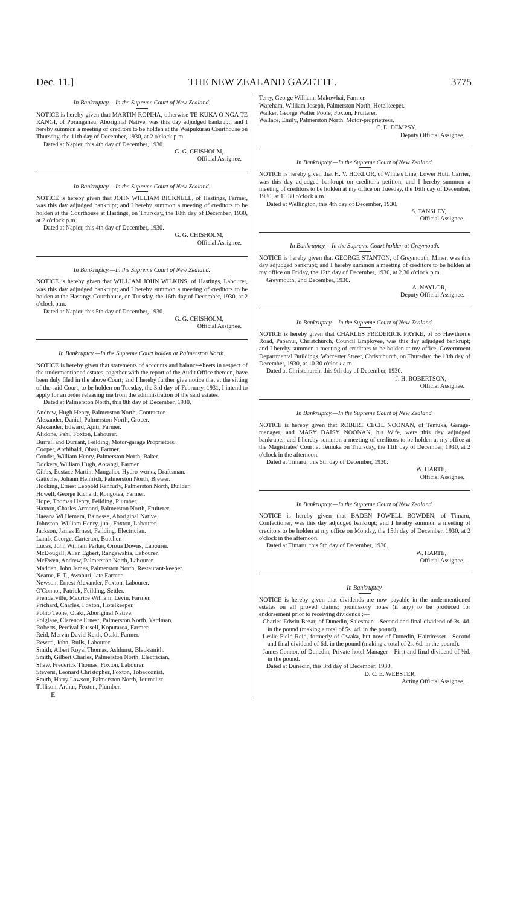Dec. 11.] THE NEW ZEALAND GAZETTE. 3775
In Bankruptcy.—In the Supreme Court of New Zealand.
NOTICE is hereby given that MARTIN ROPIHA, otherwise TE KUKA O NGA TE RANGI, of Porangahau, Aboriginal Native, was this day adjudged bankrupt; and I hereby summon a meeting of creditors to be holden at the Waipukurau Courthouse on Thursday, the 11th day of December, 1930, at 2 o'clock p.m.
Dated at Napier, this 4th day of December, 1930.
G. G. CHISHOLM,
Official Assignee.
In Bankruptcy.—In the Supreme Court of New Zealand.
NOTICE is hereby given that JOHN WILLIAM BICKNELL, of Hastings, Farmer, was this day adjudged bankrupt; and I hereby summon a meeting of creditors to be holden at the Courthouse at Hastings, on Thursday, the 18th day of December, 1930, at 2 o'clock p.m.
Dated at Napier, this 4th day of December, 1930.
G. G. CHISHOLM,
Official Assignee.
In Bankruptcy.—In the Supreme Court of New Zealand.
NOTICE is hereby given that WILLIAM JOHN WILKINS, of Hastings, Labourer, was this day adjudged bankrupt; and I hereby summon a meeting of creditors to be holden at the Hastings Courthouse, on Tuesday, the 16th day of December, 1930, at 2 o'clock p.m.
Dated at Napier, this 5th day of December, 1930.
G. G. CHISHOLM,
Official Assignee.
In Bankruptcy.—In the Supreme Court holden at Palmerston North.
NOTICE is hereby given that statements of accounts and balance-sheets in respect of the undermentioned estates, together with the report of the Audit Office thereon, have been duly filed in the above Court; and I hereby further give notice that at the sitting of the said Court, to be holden on Tuesday, the 3rd day of February, 1931, I intend to apply for an order releasing me from the administration of the said estates.
Dated at Palmerston North, this 8th day of December, 1930.
Andrew, Hugh Henry, Palmerston North, Contractor.
Alexander, Daniel, Palmerston North, Grocer.
Alexander, Edward, Apiti, Farmer.
Alidone, Pahi, Foxton, Labourer.
Burrell and Durrant, Feilding, Motor-garage Proprietors.
Cooper, Archibald, Ohau, Farmer.
Conder, William Henry, Palmerston North, Baker.
Dockery, William Hugh, Aorangi, Farmer.
Gibbs, Eustace Martin, Mangahoe Hydro-works, Draftsman.
Gattsche, Johann Heinrich, Palmerston North, Brewer.
Hocking, Ernest Leopold Ranfurly, Palmerston North, Builder.
Howell, George Richard, Rongotea, Farmer.
Hope, Thomas Henry, Feilding, Plumber.
Haxton, Charles Armond, Palmerston North, Fruiterer.
Haeana Wi Hemara, Bainesse, Aboriginal Native.
Johnston, William Henry, jun., Foxton, Labourer.
Jackson, James Ernest, Feilding, Electrician.
Lamb, George, Carterton, Butcher.
Lucas, John William Parker, Oroua Downs, Labourer.
McDougall, Allan Egbert, Rangawahia, Labourer.
McEwen, Andrew, Palmerston North, Labourer.
Madden, John James, Palmerston North, Restaurant-keeper.
Neame, F. T., Awahuri, late Farmer.
Newson, Ernest Alexander, Foxton, Labourer.
O'Connor, Patrick, Feilding, Settler.
Prenderville, Maurice William, Levin, Farmer.
Prichard, Charles, Foxton, Hotelkeeper.
Pohio Teone, Otaki, Aboriginal Native.
Polglase, Clarence Ernest, Palmerston North, Yardman.
Roberts, Percival Russell, Koputaroa, Farmer.
Reid, Mervin David Keith, Otaki, Farmer.
Reweti, John, Bulls, Labourer.
Smith, Albert Royal Thomas, Ashhurst, Blacksmith.
Smith, Gilbert Charles, Palmerston North, Electrician.
Shaw, Frederick Thomas, Foxton, Labourer.
Stevens, Leonard Christopher, Foxton, Tobacconist.
Smith, Harry Lawson, Palmerston North, Journalist.
Tollison, Arthur, Foxton, Plumber.
E
Terry, George William, Makowhai, Farmer.
Wareham, William Joseph, Palmerston North, Hotelkeeper.
Walker, George Walter Poole, Foxton, Fruiterer.
Wallace, Emily, Palmerston North, Motor-proprietress.
C. E. DEMPSY,
Deputy Official Assignee.
In Bankruptcy.—In the Supreme Court of New Zealand.
NOTICE is hereby given that H. V. HORLOR, of White's Line, Lower Hutt, Carrier, was this day adjudged bankrupt on creditor's petition; and I hereby summon a meeting of creditors to be holden at my office on Tuesday, the 16th day of December, 1930, at 10.30 o'clock a.m.
Dated at Wellington, this 4th day of December, 1930.
S. TANSLEY,
Official Assignee.
In Bankruptcy.—In the Supreme Court holden at Greymouth.
NOTICE is hereby given that GEORGE STANTON, of Greymouth, Miner, was this day adjudged bankrupt; and I hereby summon a meeting of creditors to be holden at my office on Friday, the 12th day of December, 1930, at 2.30 o'clock p.m.
Greymouth, 2nd December, 1930.
A. NAYLOR,
Deputy Official Assignee.
In Bankruptcy.—In the Supreme Court of New Zealand.
NOTICE is hereby given that CHARLES FREDERICK PRYKE, of 55 Hawthorne Road, Papanui, Christchurch, Council Employee, was this day adjudged bankrupt; and I hereby summon a meeting of creditors to be holden at my office, Government Departmental Buildings, Worcester Street, Christchurch, on Thursday, the 18th day of December, 1930, at 10.30 o'clock a.m.
Dated at Christchurch, this 9th day of December, 1930.
J. H. ROBERTSON,
Official Assignee.
In Bankruptcy.—In the Supreme Court of New Zealand.
NOTICE is hereby given that ROBERT CECIL NOONAN, of Temuka, Garage-manager, and MARY DAISY NOONAN, his Wife, were this day adjudged bankrupts; and I hereby summon a meeting of creditors to be holden at my office at the Magistrates' Court at Temuka on Thursday, the 11th day of December, 1930, at 2 o'clock in the afternoon.
Dated at Timaru, this 5th day of December, 1930.
W. HARTE,
Official Assignee.
In Bankruptcy.—In the Supreme Court of New Zealand.
NOTICE is hereby given that BADEN POWELL BOWDEN, of Timaru, Confectioner, was this day adjudged bankrupt; and I hereby summon a meeting of creditors to be holden at my office on Monday, the 15th day of December, 1930, at 2 o'clock in the afternoon.
Dated at Timaru, this 5th day of December, 1930.
W. HARTE,
Official Assignee.
In Bankruptcy.
NOTICE is hereby given that dividends are now payable in the undermentioned estates on all proved claims; promissory notes (if any) to be produced for endorsement prior to receiving dividends :—
Charles Edwin Bezar, of Dunedin, Salesman—Second and final dividend of 3s. 4d. in the pound (making a total of 5s. 4d. in the pound).
Leslie Field Reid, formerly of Owaka, but now of Dunedin, Hairdresser—Second and final dividend of 6d. in the pound (making a total of 2s. 6d. in the pound).
James Connor, of Dunedin, Private-hotel Manager—First and final dividend of ½d. in the pound.
Dated at Dunedin, this 3rd day of December, 1930.
D. C. E. WEBSTER,
Acting Official Assignee.